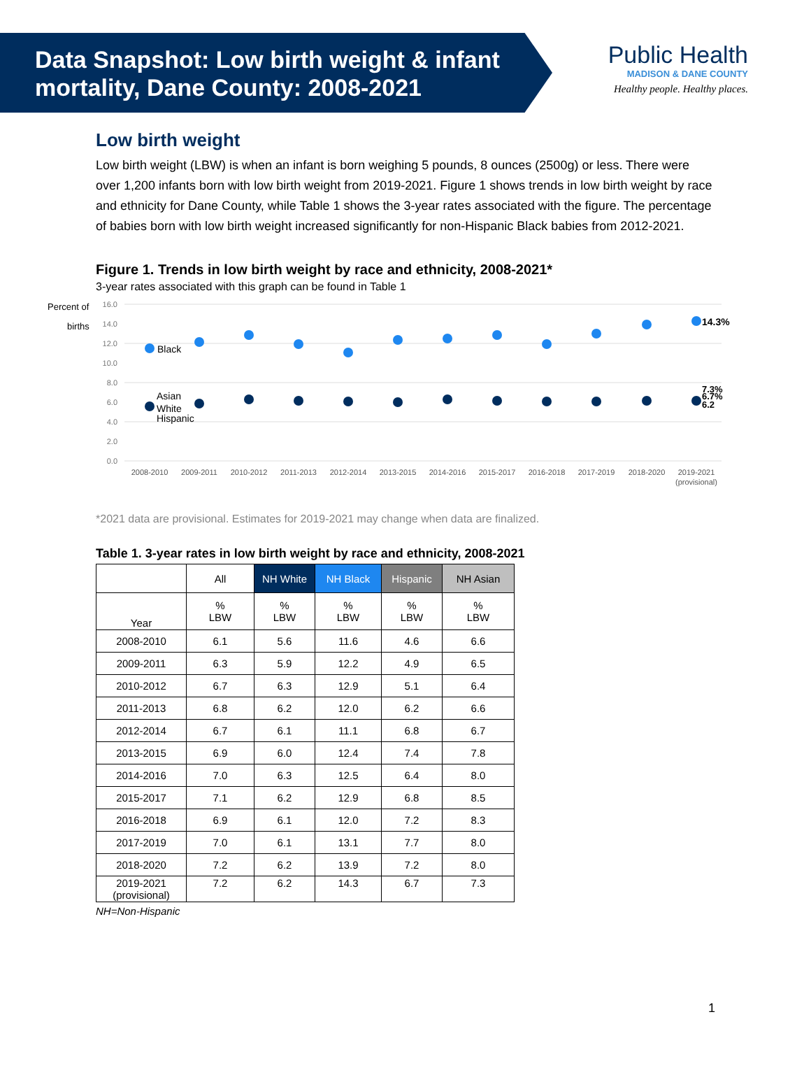Data Snapshot: Low birth weight & infant mortality, Dane County: 2008-2021
Public Health
MADISON & DANE COUNTY
Healthy people. Healthy places.
Low birth weight
Low birth weight (LBW) is when an infant is born weighing 5 pounds, 8 ounces (2500g) or less. There were over 1,200 infants born with low birth weight from 2019-2021. Figure 1 shows trends in low birth weight by race and ethnicity for Dane County, while Table 1 shows the 3-year rates associated with the figure. The percentage of babies born with low birth weight increased significantly for non-Hispanic Black babies from 2012-2021.
Figure 1. Trends in low birth weight by race and ethnicity, 2008-2021*
3-year rates associated with this graph can be found in Table 1
Percent of
births
16.0
14.0
12.0
10.0
8.0
6.0
4.0
2.0
0.0
2008-2010
2009-2011
2010-2012
2011-2013
2012-2014
2013-2015
2014-2016
2015-2017
2016-2018
2017-2019
2018-2020
2019-2021
(provisional)
Black
Asian
White
Hispanic
14.3%
7.3%
6.7%
6.2
*2021 data are provisional. Estimates for 2019-2021 may change when data are finalized.
Table 1. 3-year rates in low birth weight by race and ethnicity, 2008-2021
| | All | NH White | NH Black | Hispanic | NH Asian |
| --- | --- | --- | --- | --- | --- |
| Year | % LBW | % LBW | % LBW | % LBW | % LBW |
| 2008-2010 | 6.1 | 5.6 | 11.6 | 4.6 | 6.6 |
| 2009-2011 | 6.3 | 5.9 | 12.2 | 4.9 | 6.5 |
| 2010-2012 | 6.7 | 6.3 | 12.9 | 5.1 | 6.4 |
| 2011-2013 | 6.8 | 6.2 | 12.0 | 6.2 | 6.6 |
| 2012-2014 | 6.7 | 6.1 | 11.1 | 6.8 | 6.7 |
| 2013-2015 | 6.9 | 6.0 | 12.4 | 7.4 | 7.8 |
| 2014-2016 | 7.0 | 6.3 | 12.5 | 6.4 | 8.0 |
| 2015-2017 | 7.1 | 6.2 | 12.9 | 6.8 | 8.5 |
| 2016-2018 | 6.9 | 6.1 | 12.0 | 7.2 | 8.3 |
| 2017-2019 | 7.0 | 6.1 | 13.1 | 7.7 | 8.0 |
| 2018-2020 | 7.2 | 6.2 | 13.9 | 7.2 | 8.0 |
| 2019-2021 (provisional) | 7.2 | 6.2 | 14.3 | 6.7 | 7.3 |
NH=Non-Hispanic
1